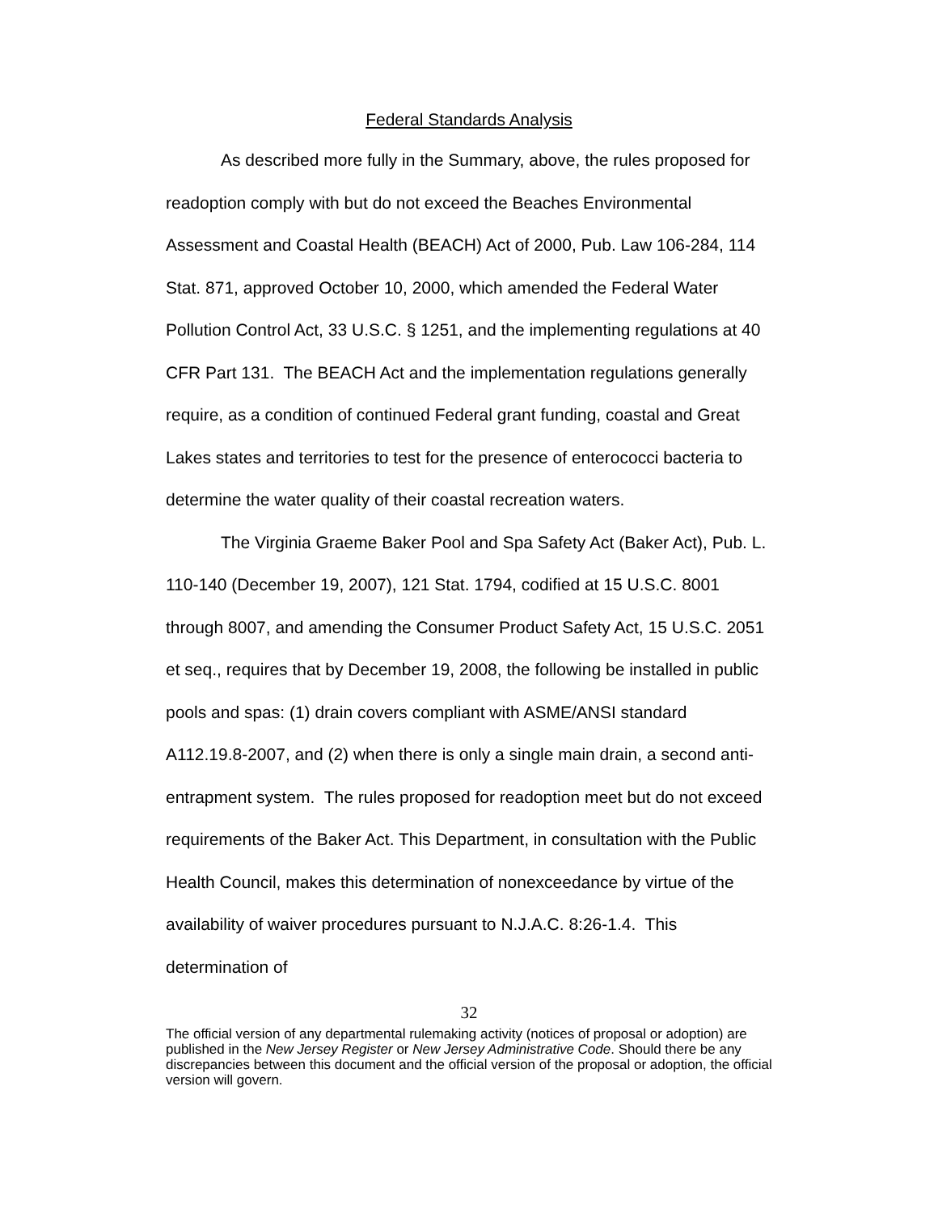Federal Standards Analysis
As described more fully in the Summary, above, the rules proposed for readoption comply with but do not exceed the Beaches Environmental Assessment and Coastal Health (BEACH) Act of 2000, Pub. Law 106-284, 114 Stat. 871, approved October 10, 2000, which amended the Federal Water Pollution Control Act, 33 U.S.C. § 1251, and the implementing regulations at 40 CFR Part 131. The BEACH Act and the implementation regulations generally require, as a condition of continued Federal grant funding, coastal and Great Lakes states and territories to test for the presence of enterococci bacteria to determine the water quality of their coastal recreation waters.
The Virginia Graeme Baker Pool and Spa Safety Act (Baker Act), Pub. L. 110-140 (December 19, 2007), 121 Stat. 1794, codified at 15 U.S.C. 8001 through 8007, and amending the Consumer Product Safety Act, 15 U.S.C. 2051 et seq., requires that by December 19, 2008, the following be installed in public pools and spas: (1) drain covers compliant with ASME/ANSI standard A112.19.8-2007, and (2) when there is only a single main drain, a second anti-entrapment system. The rules proposed for readoption meet but do not exceed requirements of the Baker Act. This Department, in consultation with the Public Health Council, makes this determination of nonexceedance by virtue of the availability of waiver procedures pursuant to N.J.A.C. 8:26-1.4. This determination of
32
The official version of any departmental rulemaking activity (notices of proposal or adoption) are published in the New Jersey Register or New Jersey Administrative Code. Should there be any discrepancies between this document and the official version of the proposal or adoption, the official version will govern.